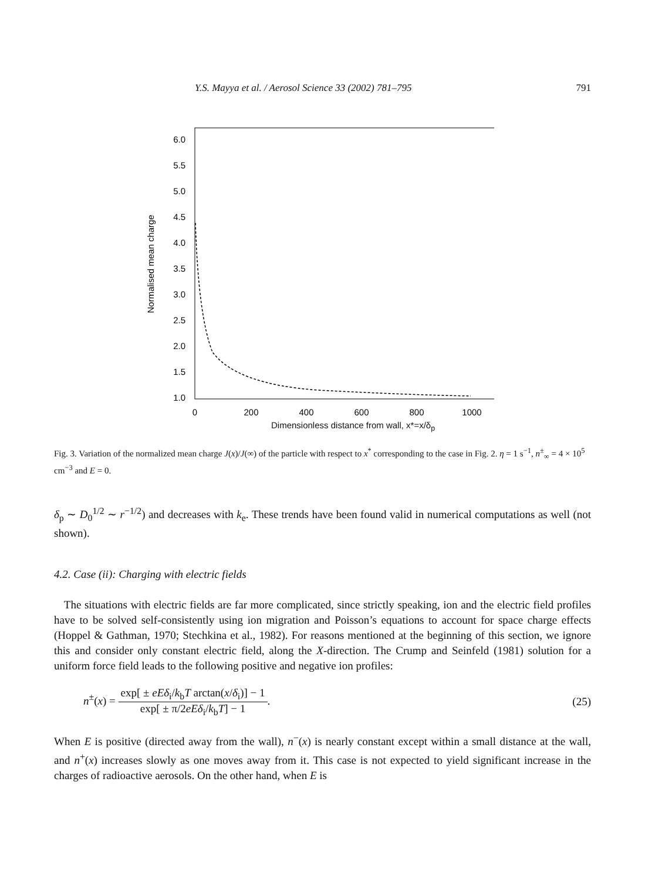Y.S. Mayya et al. / Aerosol Science 33 (2002) 781–795 791
6.0
5.5
5.0
4.5
4.0
3.5
3.0
2.5
2.0
1.5
1.0
0
200
400
600
800
1000
Normalised mean charge
Dimensionless distance from wall, x*=x/δ<sub>p</sub>
Fig. 3. Variation of the normalized mean charge J(x)/J(∞) of the particle with respect to x<sup>*</sup> corresponding to the case in Fig. 2. η = 1 s<sup>−1</sup>, n<sup>±</sup><sub>∞</sub> = 4 × 10<sup>5</sup> cm<sup>−3</sup> and E = 0.
δ<sub>p</sub> ∼ D<sub>0</sub><sup>1/2</sup> ∼ r<sup>−1/2</sup>) and decreases with k<sub>e</sub>. These trends have been found valid in numerical computations as well (not shown).
4.2. Case (ii): Charging with electric fields
The situations with electric fields are far more complicated, since strictly speaking, ion and the electric field profiles have to be solved self-consistently using ion migration and Poisson’s equations to account for space charge effects (Hoppel & Gathman, 1970; Stechkina et al., 1982). For reasons mentioned at the beginning of this section, we ignore this and consider only constant electric field, along the X-direction. The Crump and Seinfeld (1981) solution for a uniform force field leads to the following positive and negative ion profiles:
n<sup>±</sup>(x) = exp[ ± eEδ<sub>i</sub>/k<sub>b</sub>T arctan(x/δ<sub>i</sub>)] − 1 exp[ ± π/2eEδ<sub>i</sub>/k<sub>b</sub>T] − 1. (25)
When E is positive (directed away from the wall), n<sup>−</sup>(x) is nearly constant except within a small distance at the wall, and n<sup>+</sup>(x) increases slowly as one moves away from it. This case is not expected to yield significant increase in the charges of radioactive aerosols. On the other hand, when E is